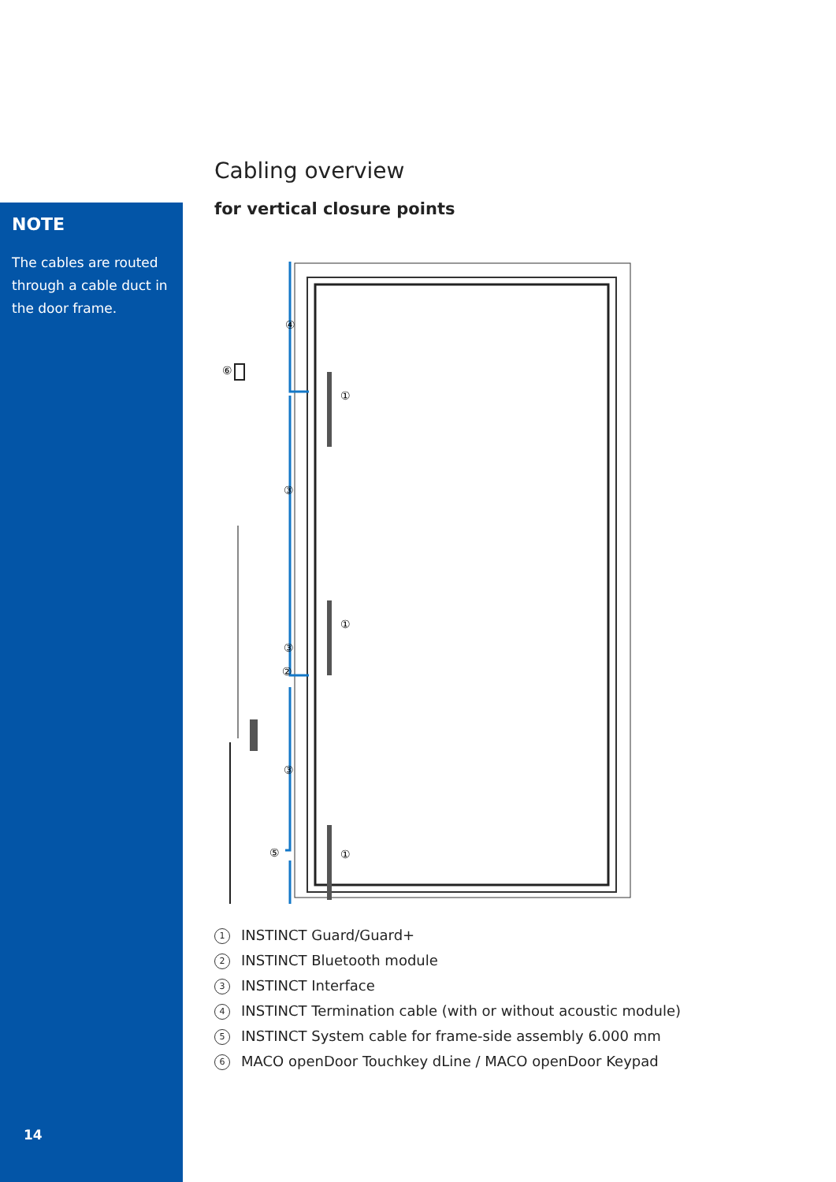NOTE
The cables are routed through a cable duct in the door frame.
14
Cabling overview
for vertical closure points
④
①
⑥
③
①
③
②
③
⑤
①
1 INSTINCT Guard/Guard+
2 INSTINCT Bluetooth module
3 INSTINCT Interface
4 INSTINCT Termination cable (with or without acoustic module)
5 INSTINCT System cable for frame-side assembly 6.000 mm
6 MACO openDoor Touchkey dLine / MACO openDoor Keypad